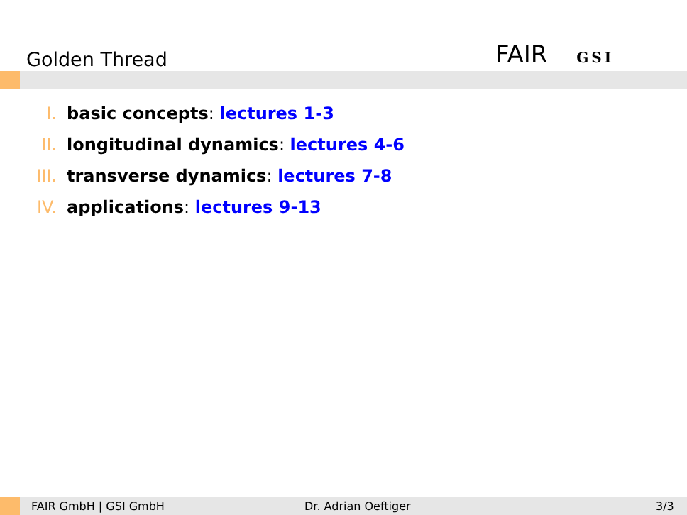Golden Thread FAIR GSI
I. basic concepts: lectures 1-3
II. longitudinal dynamics: lectures 4-6
III. transverse dynamics: lectures 7-8
IV. applications: lectures 9-13
FAIR GmbH | GSI GmbH Dr. Adrian Oeftiger 3/3